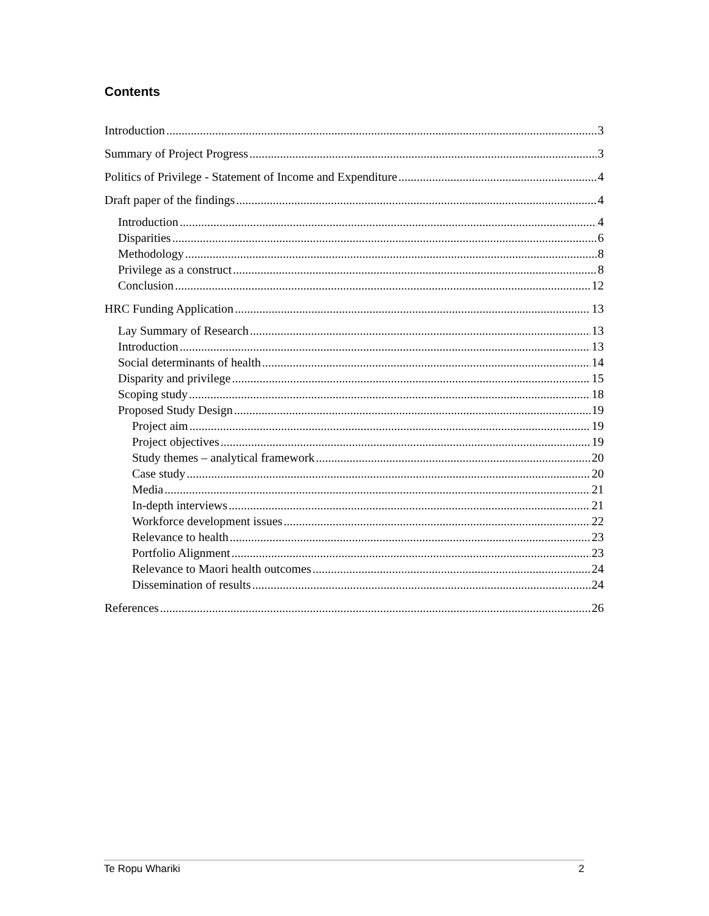Contents
Introduction 3
Summary of Project Progress 3
Politics of Privilege - Statement of Income and Expenditure 4
Draft paper of the findings 4
Introduction 4
Disparities 6
Methodology 8
Privilege as a construct 8
Conclusion 12
HRC Funding Application 13
Lay Summary of Research 13
Introduction 13
Social determinants of health 14
Disparity and privilege 15
Scoping study 18
Proposed Study Design 19
Project aim 19
Project objectives 19
Study themes – analytical framework 20
Case study 20
Media 21
In-depth interviews 21
Workforce development issues 22
Relevance to health 23
Portfolio Alignment 23
Relevance to Maori health outcomes 24
Dissemination of results 24
References 26
Te Ropu Whariki 2